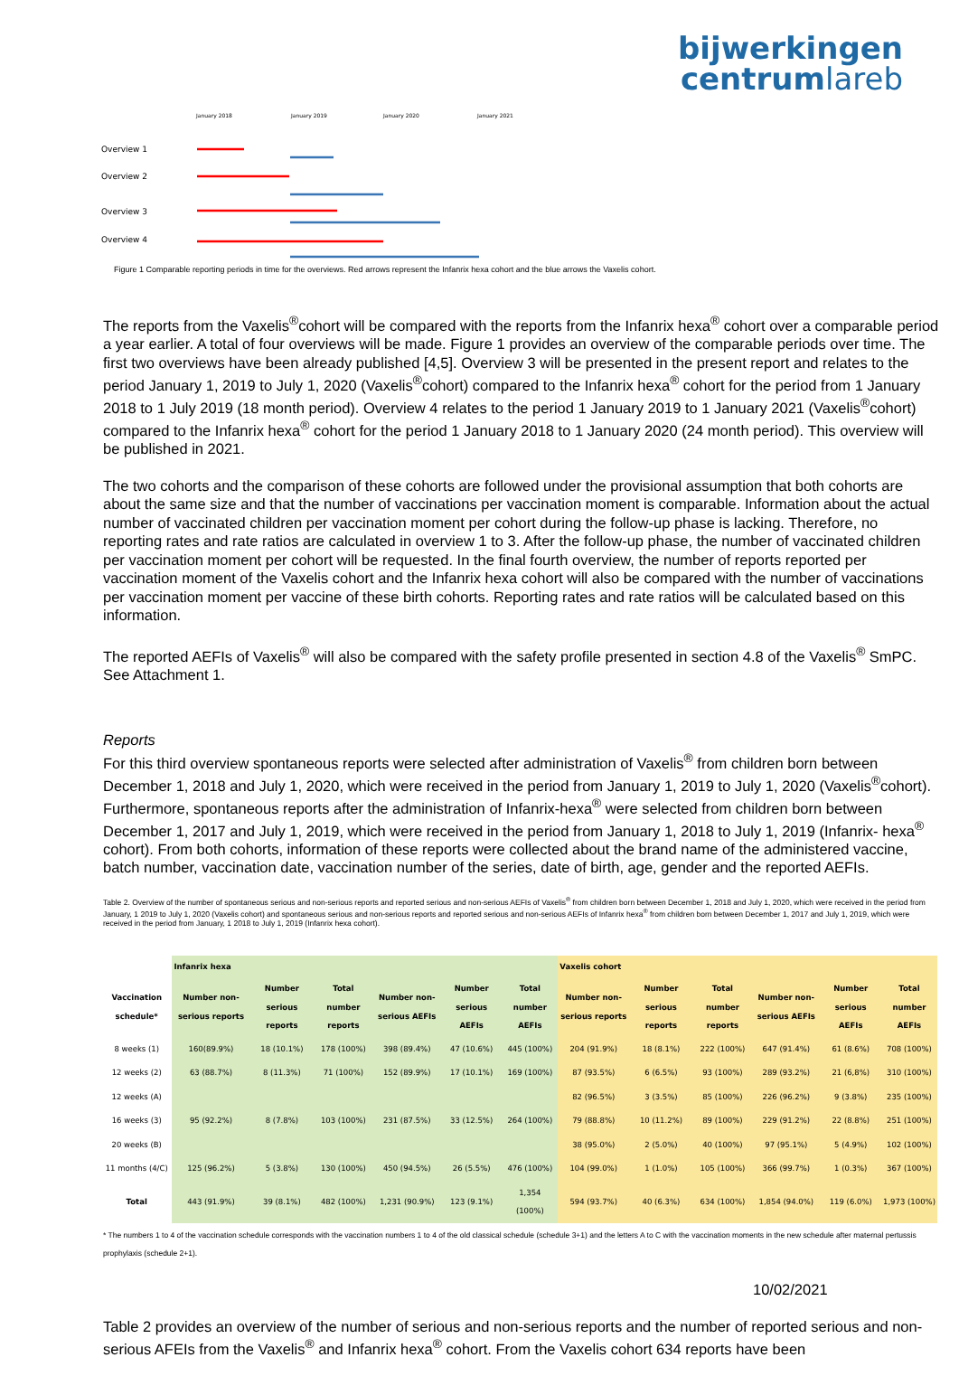bijwerkingen
centrumlareb
January 2018
January 2019
January 2020
January 2021
Overview 1
Overview 2
Overview 3
Overview 4
Figure 1 Comparable reporting periods in time for the overviews. Red arrows represent the Infanrix hexa cohort and the blue arrows the Vaxelis cohort.
The reports from the Vaxelis<sup>®</sup>cohort will be compared with the reports from the Infanrix hexa<sup>®</sup> cohort over a comparable period a year earlier. A total of four overviews will be made. Figure 1 provides an overview of the comparable periods over time. The first two overviews have been already published [4,5]. Overview 3 will be presented in the present report and relates to the period January 1, 2019 to July 1, 2020 (Vaxelis<sup>®</sup>cohort) compared to the Infanrix hexa<sup>®</sup> cohort for the period from 1 January 2018 to 1 July 2019 (18 month period). Overview 4 relates to the period 1 January 2019 to 1 January 2021 (Vaxelis<sup>®</sup>cohort) compared to the Infanrix hexa<sup>®</sup> cohort for the period 1 January 2018 to 1 January 2020 (24 month period). This overview will be published in 2021.
The two cohorts and the comparison of these cohorts are followed under the provisional assumption that both cohorts are about the same size and that the number of vaccinations per vaccination moment is comparable. Information about the actual number of vaccinated children per vaccination moment per cohort during the follow-up phase is lacking. Therefore, no reporting rates and rate ratios are calculated in overview 1 to 3. After the follow-up phase, the number of vaccinated children per vaccination moment per cohort will be requested. In the final fourth overview, the number of reports reported per vaccination moment of the Vaxelis cohort and the Infanrix hexa cohort will also be compared with the number of vaccinations per vaccination moment per vaccine of these birth cohorts. Reporting rates and rate ratios will be calculated based on this information.
The reported AEFIs of Vaxelis<sup>®</sup> will also be compared with the safety profile presented in section 4.8 of the Vaxelis<sup>®</sup> SmPC. See Attachment 1.
Reports
For this third overview spontaneous reports were selected after administration of Vaxelis<sup>®</sup> from children born between December 1, 2018 and July 1, 2020, which were received in the period from January 1, 2019 to July 1, 2020 (Vaxelis<sup>®</sup>cohort). Furthermore, spontaneous reports after the administration of Infanrix-hexa<sup>®</sup> were selected from children born between December 1, 2017 and July 1, 2019, which were received in the period from January 1, 2018 to July 1, 2019 (Infanrix- hexa<sup>®</sup> cohort). From both cohorts, information of these reports were collected about the brand name of the administered vaccine, batch number, vaccination date, vaccination number of the series, date of birth, age, gender and the reported AEFIs.
Table 2. Overview of the number of spontaneous serious and non-serious reports and reported serious and non-serious AEFIs of Vaxelis<sup>®</sup> from children born between December 1, 2018 and July 1, 2020, which were received in the period from January, 1 2019 to July 1, 2020 (Vaxelis cohort) and spontaneous serious and non-serious reports and reported serious and non-serious AEFIs of Infanrix hexa<sup>®</sup> from children born between December 1, 2017 and July 1, 2019, which were received in the period from January, 1 2018 to July 1, 2019 (Infanrix hexa cohort).
| | Infanrix hexa | | | | | | Vaxelis cohort | | | | | |
| --- | --- | --- | --- | --- | --- | --- | --- | --- | --- | --- | --- | --- |
| Vaccination schedule* | Number non-serious reports | Number serious reports | Total number reports | Number non-serious AEFIs | Number serious AEFIs | Total number AEFIs | Number non-serious reports | Number serious reports | Total number reports | Number non-serious AEFIs | Number serious AEFIs | Total number AEFIs |
| 8 weeks (1) | 160(89.9%) | 18 (10.1%) | 178 (100%) | 398 (89.4%) | 47 (10.6%) | 445 (100%) | 204 (91.9%) | 18 (8.1%) | 222 (100%) | 647 (91.4%) | 61 (8.6%) | 708 (100%) |
| 12 weeks (2) | 63 (88.7%) | 8 (11.3%) | 71 (100%) | 152 (89.9%) | 17 (10.1%) | 169 (100%) | 87 (93.5%) | 6 (6.5%) | 93 (100%) | 289 (93.2%) | 21 (6,8%) | 310 (100%) |
| 12 weeks (A) | | | | | | | 82 (96.5%) | 3 (3.5%) | 85 (100%) | 226 (96.2%) | 9 (3.8%) | 235 (100%) |
| 16 weeks (3) | 95 (92.2%) | 8 (7.8%) | 103 (100%) | 231 (87.5%) | 33 (12.5%) | 264 (100%) | 79 (88.8%) | 10 (11.2%) | 89 (100%) | 229 (91.2%) | 22 (8.8%) | 251 (100%) |
| 20 weeks (B) | | | | | | | 38 (95.0%) | 2 (5.0%) | 40 (100%) | 97 (95.1%) | 5 (4.9%) | 102 (100%) |
| 11 months (4/C) | 125 (96.2%) | 5 (3.8%) | 130 (100%) | 450 (94.5%) | 26 (5.5%) | 476 (100%) | 104 (99.0%) | 1 (1.0%) | 105 (100%) | 366 (99.7%) | 1 (0.3%) | 367 (100%) |
| Total | 443 (91.9%) | 39 (8.1%) | 482 (100%) | 1,231 (90.9%) | 123 (9.1%) | 1,354 (100%) | 594 (93.7%) | 40 (6.3%) | 634 (100%) | 1,854 (94.0%) | 119 (6.0%) | 1,973 (100%) |
* The numbers 1 to 4 of the vaccination schedule corresponds with the vaccination numbers 1 to 4 of the old classical schedule (schedule 3+1) and the letters A to C with the vaccination moments in the new schedule after maternal pertussis prophylaxis (schedule 2+1).
Table 2 provides an overview of the number of serious and non-serious reports and the number of reported serious and non-serious AFEIs from the Vaxelis<sup>®</sup> and Infanrix hexa<sup>®</sup> cohort. From the Vaxelis cohort 634 reports have been
10/02/2021